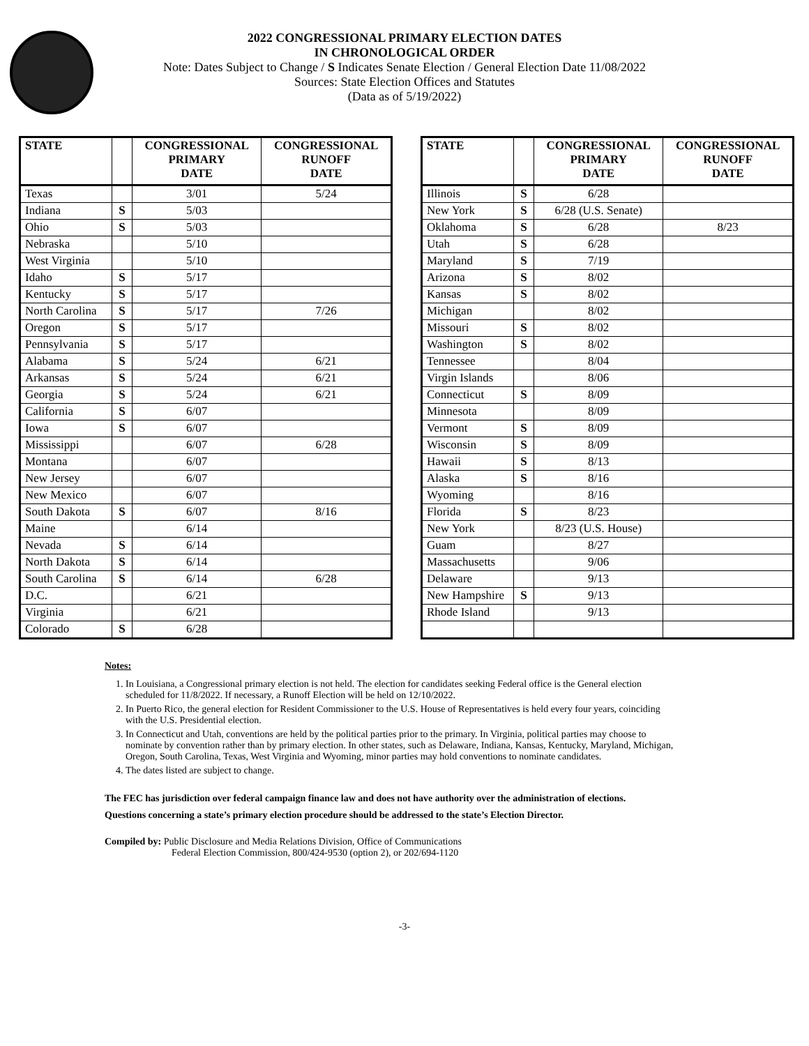2022 CONGRESSIONAL PRIMARY ELECTION DATES
IN CHRONOLOGICAL ORDER
Note: Dates Subject to Change / S Indicates Senate Election / General Election Date 11/08/2022
Sources: State Election Offices and Statutes
(Data as of 5/19/2022)
| STATE | | CONGRESSIONAL PRIMARY DATE | CONGRESSIONAL RUNOFF DATE |
| --- | --- | --- | --- |
| Texas | | 3/01 | 5/24 |
| Indiana | S | 5/03 | |
| Ohio | S | 5/03 | |
| Nebraska | | 5/10 | |
| West Virginia | | 5/10 | |
| Idaho | S | 5/17 | |
| Kentucky | S | 5/17 | |
| North Carolina | S | 5/17 | 7/26 |
| Oregon | S | 5/17 | |
| Pennsylvania | S | 5/17 | |
| Alabama | S | 5/24 | 6/21 |
| Arkansas | S | 5/24 | 6/21 |
| Georgia | S | 5/24 | 6/21 |
| California | S | 6/07 | |
| Iowa | S | 6/07 | |
| Mississippi | | 6/07 | 6/28 |
| Montana | | 6/07 | |
| New Jersey | | 6/07 | |
| New Mexico | | 6/07 | |
| South Dakota | S | 6/07 | 8/16 |
| Maine | | 6/14 | |
| Nevada | S | 6/14 | |
| North Dakota | S | 6/14 | |
| South Carolina | S | 6/14 | 6/28 |
| D.C. | | 6/21 | |
| Virginia | | 6/21 | |
| Colorado | S | 6/28 | |
| STATE | | CONGRESSIONAL PRIMARY DATE | CONGRESSIONAL RUNOFF DATE |
| --- | --- | --- | --- |
| Illinois | S | 6/28 | |
| New York | S | 6/28 (U.S. Senate) | |
| Oklahoma | S | 6/28 | 8/23 |
| Utah | S | 6/28 | |
| Maryland | S | 7/19 | |
| Arizona | S | 8/02 | |
| Kansas | S | 8/02 | |
| Michigan | | 8/02 | |
| Missouri | S | 8/02 | |
| Washington | S | 8/02 | |
| Tennessee | | 8/04 | |
| Virgin Islands | | 8/06 | |
| Connecticut | S | 8/09 | |
| Minnesota | | 8/09 | |
| Vermont | S | 8/09 | |
| Wisconsin | S | 8/09 | |
| Hawaii | S | 8/13 | |
| Alaska | S | 8/16 | |
| Wyoming | | 8/16 | |
| Florida | S | 8/23 | |
| New York | | 8/23 (U.S. House) | |
| Guam | | 8/27 | |
| Massachusetts | | 9/06 | |
| Delaware | | 9/13 | |
| New Hampshire | S | 9/13 | |
| Rhode Island | | 9/13 | |
Notes:
1. In Louisiana, a Congressional primary election is not held. The election for candidates seeking Federal office is the General election scheduled for 11/8/2022. If necessary, a Runoff Election will be held on 12/10/2022.
2. In Puerto Rico, the general election for Resident Commissioner to the U.S. House of Representatives is held every four years, coinciding with the U.S. Presidential election.
3. In Connecticut and Utah, conventions are held by the political parties prior to the primary. In Virginia, political parties may choose to nominate by convention rather than by primary election. In other states, such as Delaware, Indiana, Kansas, Kentucky, Maryland, Michigan, Oregon, South Carolina, Texas, West Virginia and Wyoming, minor parties may hold conventions to nominate candidates.
4. The dates listed are subject to change.
The FEC has jurisdiction over federal campaign finance law and does not have authority over the administration of elections.
Questions concerning a state’s primary election procedure should be addressed to the state’s Election Director.
Compiled by: Public Disclosure and Media Relations Division, Office of Communications
Federal Election Commission, 800/424-9530 (option 2), or 202/694-1120
-3-